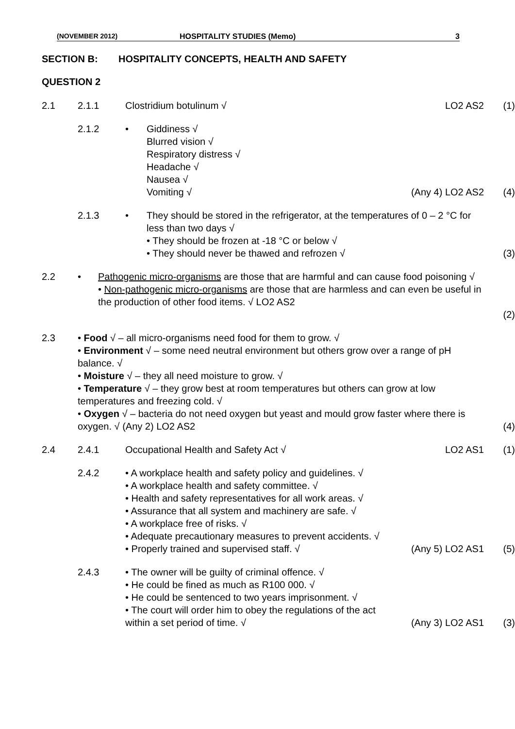(NOVEMBER 2012) HOSPITALITY STUDIES (Memo) 3
SECTION B: HOSPITALITY CONCEPTS, HEALTH AND SAFETY
QUESTION 2
2.1 2.1.1 Clostridium botulinum √ LO2 AS2 (1)
2.1.2 • Giddiness √
Blurred vision √
Respiratory distress √
Headache √
Nausea √
Vomiting √
(Any 4) LO2 AS2
(4)
2.1.3 • They should be stored in the refrigerator, at the temperatures of 0 – 2 °C for less than two days √
• They should be frozen at -18 °C or below √
• They should never be thawed and refrozen √
(3)
2.2 • Pathogenic micro-organisms are those that are harmful and can cause food poisoning √
• Non-pathogenic micro-organisms are those that are harmless and can even be useful in the production of other food items. √ LO2 AS2
(2)
2.3 • Food √ – all micro-organisms need food for them to grow. √
• Environment √ – some need neutral environment but others grow over a range of pH balance. √
• Moisture √ – they all need moisture to grow. √
• Temperature √ – they grow best at room temperatures but others can grow at low temperatures and freezing cold. √
• Oxygen √ – bacteria do not need oxygen but yeast and mould grow faster where there is oxygen. √ (Any 2) LO2 AS2 (4)
2.4 2.4.1 Occupational Health and Safety Act √ LO2 AS1 (1)
2.4.2 • A workplace health and safety policy and guidelines. √
• A workplace health and safety committee. √
• Health and safety representatives for all work areas. √
• Assurance that all system and machinery are safe. √
• A workplace free of risks. √
• Adequate precautionary measures to prevent accidents. √
• Properly trained and supervised staff. √ (Any 5) LO2 AS1 (5)
2.4.3 • The owner will be guilty of criminal offence. √
• He could be fined as much as R100 000. √
• He could be sentenced to two years imprisonment. √
• The court will order him to obey the regulations of the act within a set period of time. √ (Any 3) LO2 AS1 (3)